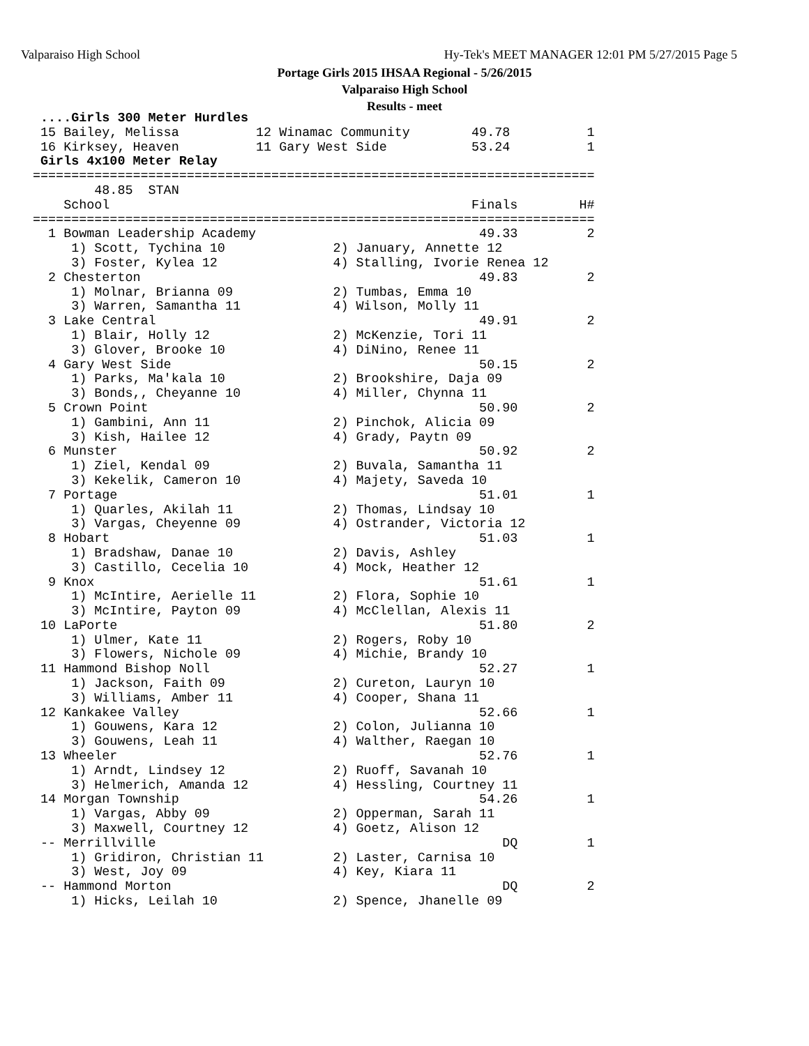Valparaiso High School Hy-Tek's MEET MANAGER 12:01 PM 5/27/2015 Page 5
Portage Girls 2015 IHSAA Regional - 5/26/2015
Valparaiso High School
Results - meet
 ....Girls 300 Meter Hurdles
 15 Bailey, Melissa          12 Winamac Community        49.78          1
 16 Kirksey, Heaven          11 Gary West Side           53.24          1
 Girls 4x100 Meter Relay
=========================================================================
        48.85  STAN
    School                                               Finals        H#
=========================================================================
  1 Bowman Leadership Academy                             49.33         2
     1) Scott, Tychina 10              2) January, Annette 12
     3) Foster, Kylea 12               4) Stalling, Ivorie Renea 12
  2 Chesterton                                            49.83         2
     1) Molnar, Brianna 09             2) Tumbas, Emma 10
     3) Warren, Samantha 11            4) Wilson, Molly 11
  3 Lake Central                                          49.91         2
     1) Blair, Holly 12                2) McKenzie, Tori 11
     3) Glover, Brooke 10              4) DiNino, Renee 11
  4 Gary West Side                                        50.15         2
     1) Parks, Ma'kala 10              2) Brookshire, Daja 09
     3) Bonds,, Cheyanne 10            4) Miller, Chynna 11
  5 Crown Point                                           50.90         2
     1) Gambini, Ann 11                2) Pinchok, Alicia 09
     3) Kish, Hailee 12                4) Grady, Paytn 09
  6 Munster                                               50.92         2
     1) Ziel, Kendal 09                2) Buvala, Samantha 11
     3) Kekelik, Cameron 10            4) Majety, Saveda 10
  7 Portage                                               51.01         1
     1) Quarles, Akilah 11             2) Thomas, Lindsay 10
     3) Vargas, Cheyenne 09            4) Ostrander, Victoria 12
  8 Hobart                                                51.03         1
     1) Bradshaw, Danae 10             2) Davis, Ashley
     3) Castillo, Cecelia 10           4) Mock, Heather 12
  9 Knox                                                  51.61         1
     1) McIntire, Aerielle 11          2) Flora, Sophie 10
     3) McIntire, Payton 09            4) McClellan, Alexis 11
 10 LaPorte                                               51.80         2
     1) Ulmer, Kate 11                 2) Rogers, Roby 10
     3) Flowers, Nichole 09            4) Michie, Brandy 10
 11 Hammond Bishop Noll                                   52.27         1
     1) Jackson, Faith 09              2) Cureton, Lauryn 10
     3) Williams, Amber 11             4) Cooper, Shana 11
 12 Kankakee Valley                                       52.66         1
     1) Gouwens, Kara 12               2) Colon, Julianna 10
     3) Gouwens, Leah 11               4) Walther, Raegan 10
 13 Wheeler                                               52.76         1
     1) Arndt, Lindsey 12              2) Ruoff, Savanah 10
     3) Helmerich, Amanda 12           4) Hessling, Courtney 11
 14 Morgan Township                                       54.26         1
     1) Vargas, Abby 09                2) Opperman, Sarah 11
     3) Maxwell, Courtney 12           4) Goetz, Alison 12
 -- Merrillville                                             DQ         1
     1) Gridiron, Christian 11         2) Laster, Carnisa 10
     3) West, Joy 09                   4) Key, Kiara 11
 -- Hammond Morton                                           DQ         2
     1) Hicks, Leilah 10               2) Spence, Jhanelle 09